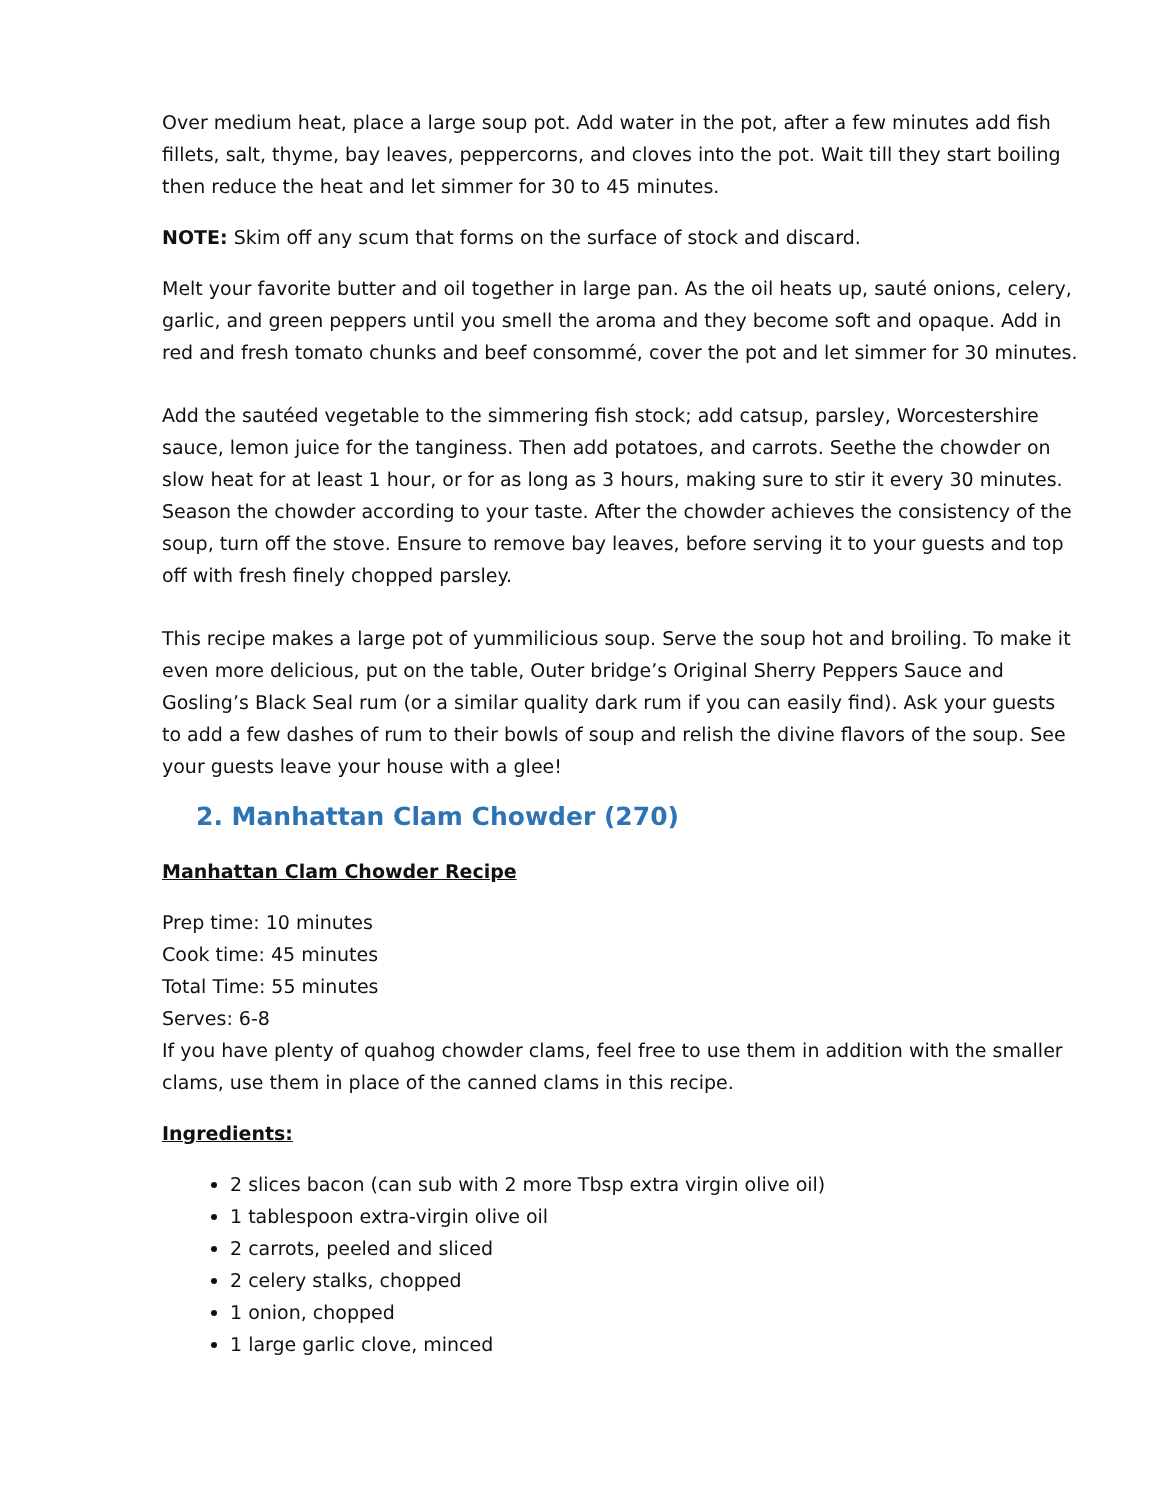Over medium heat, place a large soup pot. Add water in the pot, after a few minutes add fish fillets, salt, thyme, bay leaves, peppercorns, and cloves into the pot. Wait till they start boiling then reduce the heat and let simmer for 30 to 45 minutes.
NOTE: Skim off any scum that forms on the surface of stock and discard.
Melt your favorite butter and oil together in large pan. As the oil heats up, sauté onions, celery, garlic, and green peppers until you smell the aroma and they become soft and opaque. Add in red and fresh tomato chunks and beef consommé, cover the pot and let simmer for 30 minutes.
Add the sautéed vegetable to the simmering fish stock; add catsup, parsley, Worcestershire sauce, lemon juice for the tanginess. Then add potatoes, and carrots. Seethe the chowder on slow heat for at least 1 hour, or for as long as 3 hours, making sure to stir it every 30 minutes. Season the chowder according to your taste. After the chowder achieves the consistency of the soup, turn off the stove. Ensure to remove bay leaves, before serving it to your guests and top off with fresh finely chopped parsley.
This recipe makes a large pot of yummilicious soup. Serve the soup hot and broiling. To make it even more delicious, put on the table, Outer bridge’s Original Sherry Peppers Sauce and Gosling’s Black Seal rum (or a similar quality dark rum if you can easily find). Ask your guests to add a few dashes of rum to their bowls of soup and relish the divine flavors of the soup. See your guests leave your house with a glee!
2. Manhattan Clam Chowder (270)
Manhattan Clam Chowder Recipe
Prep time: 10 minutes
Cook time: 45 minutes
Total Time: 55 minutes
Serves: 6-8
If you have plenty of quahog chowder clams, feel free to use them in addition with the smaller clams, use them in place of the canned clams in this recipe.
Ingredients:
2 slices bacon (can sub with 2 more Tbsp extra virgin olive oil)
1 tablespoon extra-virgin olive oil
2 carrots, peeled and sliced
2 celery stalks, chopped
1 onion, chopped
1 large garlic clove, minced